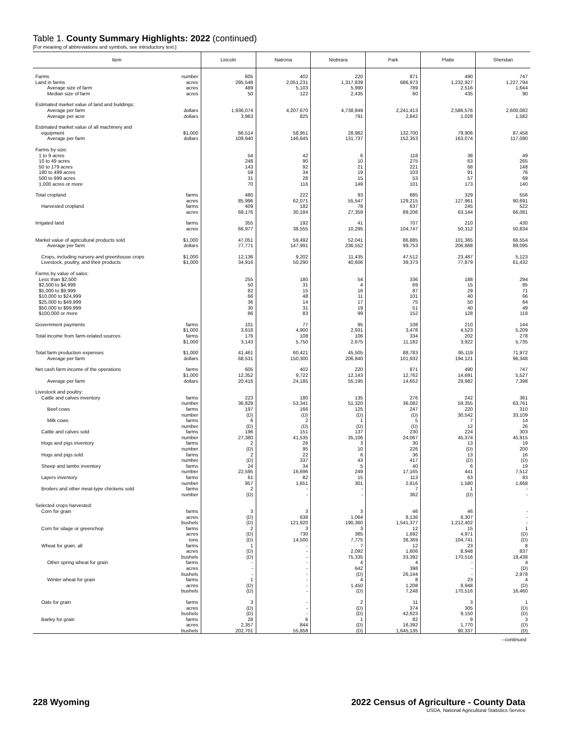Table 1. County Summary Highlights: 2022 (continued)
[For meaning of abbreviations and symbols, see introductory text.]
| Item | Lincoln | Natrona | Niobrara | Park | Platte | Sheridan |
| --- | --- | --- | --- | --- | --- | --- |
| Farms number | 605 | 402 | 220 | 871 | 490 | 747 |
| Land in farms acres | 295,548 | 2,051,231 | 1,317,839 | 686,973 | 1,232,927 | 1,227,794 |
| acres Average size of farm | 489 | 5,103 | 5,990 | 789 | 2,516 | 1,644 |
| acres Median size of farm | 50 | 122 | 2,435 | 60 | 435 | 90 |
| Estimated market value of land and buildings: | | | | | | |
| dollars Average per farm | 1,936,074 | 4,207,670 | 4,738,849 | 2,241,413 | 2,586,576 | 2,600,082 |
| dollars Average per acre | 3,963 | 825 | 791 | 2,842 | 1,028 | 1,582 |
| Estimated market value of all machinery and | | | | | | |
| $1,000 equipment | 66,514 | 58,951 | 28,982 | 132,700 | 79,906 | 87,458 |
| dollars Average per farm | 109,940 | 146,645 | 131,737 | 152,353 | 163,074 | 117,080 |
| Farms by size: | | | | | | |
| 1 to 9 acres | 54 | 42 | 6 | 118 | 38 | 49 |
| 10 to 49 acres | 248 | 90 | 10 | 275 | 63 | 265 |
| 50 to 179 acres | 143 | 92 | 21 | 221 | 68 | 148 |
| 180 to 499 acres | 59 | 34 | 19 | 103 | 91 | 76 |
| 500 to 999 acres | 31 | 28 | 15 | 53 | 57 | 69 |
| 1,000 acres or more | 70 | 116 | 149 | 101 | 173 | 140 |
| Total cropland farms | 480 | 222 | 93 | 685 | 329 | 556 |
| acres | 85,996 | 62,071 | 55,547 | 129,215 | 127,961 | 90,691 |
| farms Harvested cropland | 409 | 182 | 78 | 637 | 245 | 522 |
| acres | 69,176 | 30,184 | 27,359 | 89,206 | 63,144 | 66,081 |
| Irrigated land farms | 355 | 192 | 41 | 707 | 210 | 430 |
| acres | 66,977 | 38,555 | 10,295 | 104,747 | 50,312 | 50,834 |
| Market value of agricultural products sold $1,000 | 47,051 | 59,492 | 52,041 | 86,885 | 101,365 | 66,554 |
| dollars Average per farm | 77,771 | 147,991 | 236,552 | 99,753 | 206,868 | 89,095 |
| $1,000 Crops, including nursery and greenhouse crops | 12,136 | 9,202 | 11,435 | 47,512 | 23,487 | 5,123 |
| $1,000 Livestock, poultry, and their products | 34,916 | 50,290 | 40,606 | 39,373 | 77,879 | 61,432 |
| Farms by value of sales: | | | | | | |
| Less than $2,500 | 255 | 180 | 54 | 336 | 188 | 294 |
| $2,500 to $4,999 | 50 | 31 | 4 | 69 | 15 | 85 |
| $5,000 to $9,999 | 82 | 15 | 16 | 87 | 29 | 71 |
| $10,000 to $24,999 | 66 | 48 | 11 | 101 | 40 | 66 |
| $25,000 to $49,999 | 36 | 14 | 17 | 75 | 50 | 64 |
| $50,000 to $99,999 | 30 | 31 | 19 | 51 | 40 | 49 |
| $100,000 or more | 86 | 83 | 99 | 152 | 128 | 118 |
| Government payments farms | 101 | 77 | 95 | 108 | 210 | 144 |
| $1,000 | 3,618 | 4,900 | 2,931 | 3,478 | 4,523 | 5,209 |
| Total income from farm-related sources farms | 176 | 108 | 106 | 334 | 202 | 278 |
| $1,000 | 3,143 | 5,750 | 2,675 | 11,182 | 3,922 | 5,735 |
| Total farm production expenses $1,000 | 41,461 | 60,421 | 45,505 | 88,783 | 95,119 | 71,972 |
| dollars Average per farm | 68,531 | 150,300 | 206,840 | 101,932 | 194,121 | 96,348 |
| Net cash farm income of the operations farms | 605 | 402 | 220 | 871 | 490 | 747 |
| $1,000 | 12,352 | 9,722 | 12,143 | 12,762 | 14,691 | 5,527 |
| dollars Average per farm | 20,416 | 24,185 | 55,195 | 14,652 | 29,982 | 7,398 |
| Livestock and poultry: | | | | | | |
| farms Cattle and calves inventory | 223 | 180 | 135 | 276 | 242 | 361 |
| number | 36,829 | 53,341 | 51,320 | 36,082 | 59,355 | 63,761 |
| farms Beef cows | 197 | 166 | 125 | 247 | 220 | 310 |
| number | (D) | (D) | (D) | (D) | 30,542 | 33,109 |
| farms Milk cows | 6 | 2 | 1 | 5 | 7 | 14 |
| number | (D) | (D) | (D) | (D) | 12 | 26 |
| farms Cattle and calves sold | 196 | 151 | 137 | 230 | 224 | 303 |
| number | 27,380 | 41,535 | 35,106 | 24,067 | 45,374 | 45,915 |
| farms Hogs and pigs inventory | 2 | 26 | 3 | 30 | 13 | 19 |
| number | (D) | 95 | 10 | 226 | (D) | 200 |
| farms Hogs and pigs sold | 2 | 22 | 6 | 36 | 13 | 16 |
| number | (D) | 337 | 43 | 417 | (D) | (D) |
| farms Sheep and lambs inventory | 24 | 34 | 5 | 40 | 6 | 19 |
| number | 22,595 | 16,696 | 249 | 17,165 | 441 | 7,512 |
| farms Layers inventory | 61 | 82 | 15 | 113 | 63 | 83 |
| number | 957 | 1,651 | 301 | 2,816 | 1,580 | 1,668 |
| farms Broilers and other meat-type chickens sold | 2 | - | - | 7 | 1 | - |
| number | (D) | - | - | 362 | (D) | - |
| Selected crops harvested: | | | | | | |
| farms Corn for grain | 3 | 3 | 3 | 46 | 46 | - |
| acres | (D) | 638 | 1,064 | 8,136 | 8,307 | - |
| bushels | (D) | 121,920 | 190,360 | 1,541,377 | 1,212,402 | - |
| farms Corn for silage or greenchop | 2 | 3 | 3 | 12 | 15 | 1 |
| acres | (D) | 730 | 385 | 1,692 | 4,971 | (D) |
| tons | (D) | 14,500 | 7,775 | 38,369 | 104,741 | (D) |
| farms Wheat for grain, all | 1 | - | 7 | 12 | 23 | 8 |
| acres | (D) | - | 2,092 | 1,606 | 8,948 | 837 |
| bushels | (D) | - | 75,335 | 33,392 | 170,516 | 19,438 |
| farms Other spring wheat for grain | - | - | 4 | 4 | - | 4 |
| acres | - | - | 642 | 398 | - | (D) |
| bushels | - | - | (D) | 26,144 | - | 2,978 |
| farms Winter wheat for grain | 1 | - | 4 | 8 | 23 | 4 |
| acres | (D) | - | 1,450 | 1,208 | 8,948 | (D) |
| bushels | (D) | - | (D) | 7,248 | 170,516 | 16,460 |
| farms Oats for grain | 3 | - | 2 | 11 | 3 | 1 |
| acres | (D) | - | (D) | 374 | 305 | (D) |
| bushels | (D) | - | (D) | 42,623 | 9,150 | (D) |
| farms Barley for grain | 28 | 6 | 1 | 82 | 9 | 3 |
| acres | 2,357 | 844 | (D) | 16,392 | 1,770 | (D) |
| bushels | 202,701 | 55,858 | (D) | 1,645,135 | 90,337 | (D) |
--continued
228 Wyoming 2022 Census of Agriculture - County Data
USDA, National Agricultural Statistics Service